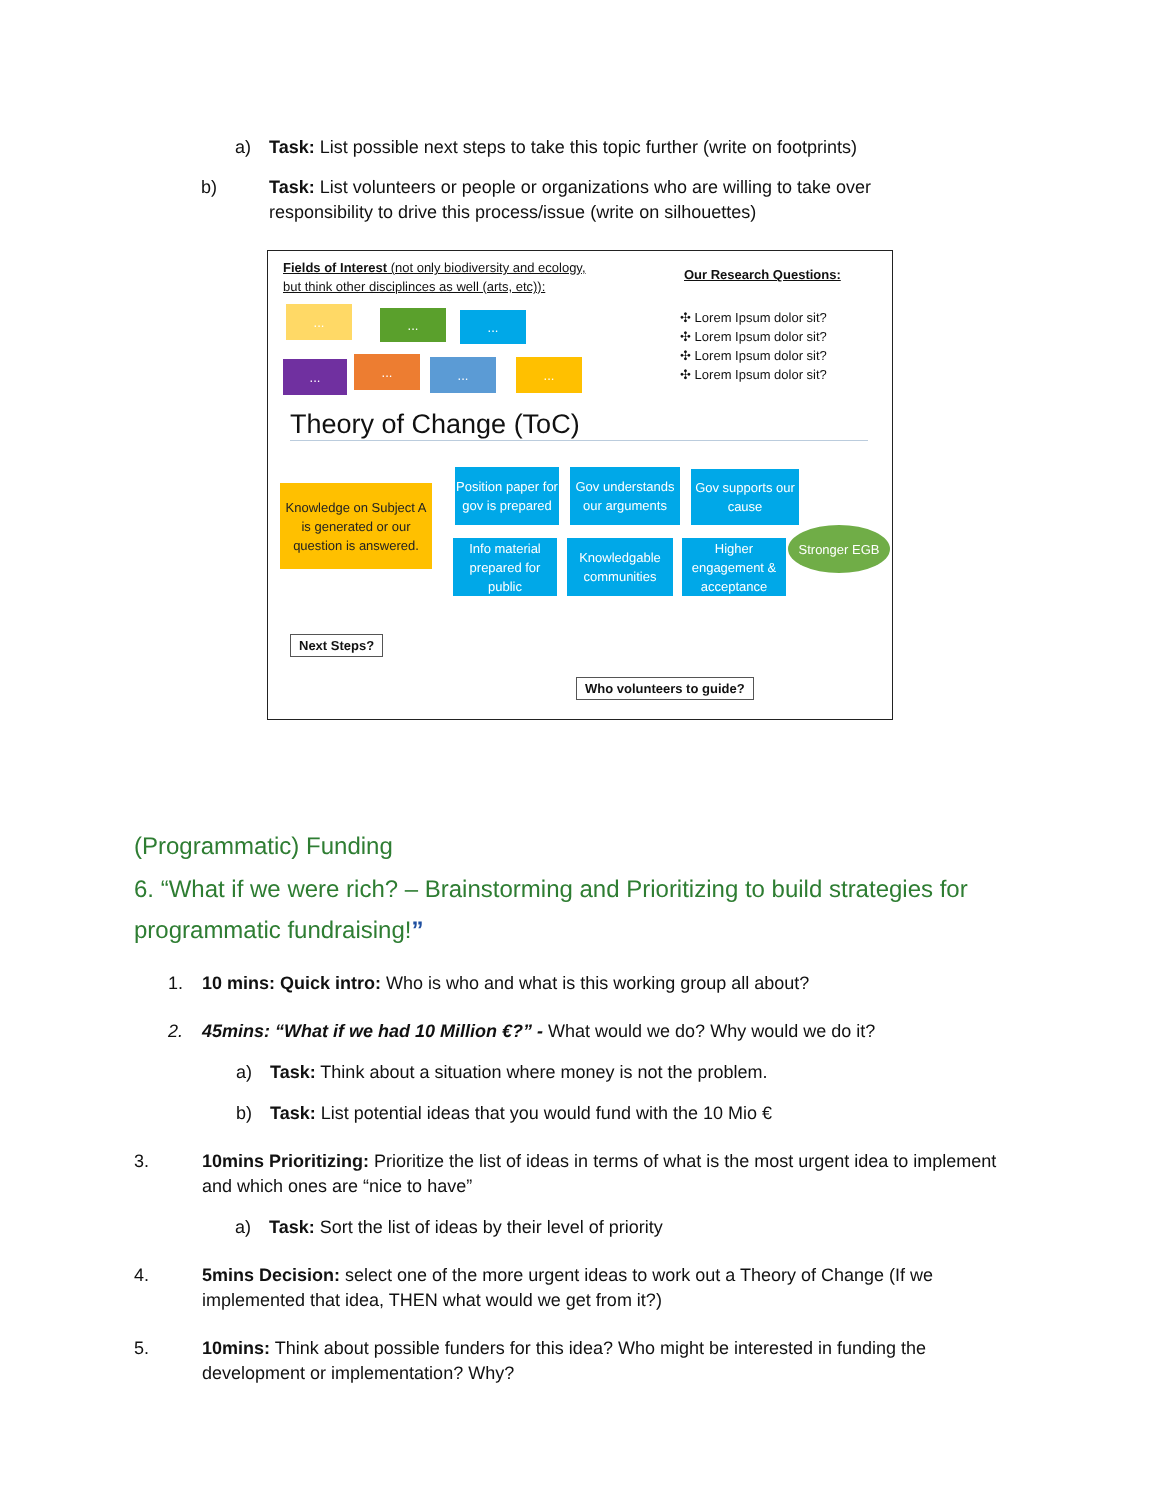a) Task: List possible next steps to take this topic further (write on footprints)
b) Task: List volunteers or people or organizations who are willing to take over responsibility to drive this process/issue (write on silhouettes)
Fields of Interest (not only biodiversity and ecology,
but think other disciplinces as well (arts, etc)):
Our Research Questions:
✣ Lorem Ipsum dolor sit?
✣ Lorem Ipsum dolor sit?
✣ Lorem Ipsum dolor sit?
✣ Lorem Ipsum dolor sit?
... ... ...
... ... ... ...
Theory of Change (ToC)
Knowledge on Subject A is generated or our question is answered.
Position paper for gov is prepared
Gov understands our arguments
Gov supports our cause
Info material prepared for public
Knowledgable communities
Higher engagement & acceptance
Stronger EGB
Next Steps?
Who volunteers to guide?
(Programmatic) Funding
6. “What if we were rich? – Brainstorming and Prioritizing to build strategies for programmatic fundraising!”
1. 10 mins: Quick intro: Who is who and what is this working group all about?
2. 45mins: “What if we had 10 Million €?” - What would we do? Why would we do it?
a) Task: Think about a situation where money is not the problem.
b) Task: List potential ideas that you would fund with the 10 Mio €
3. 10mins Prioritizing: Prioritize the list of ideas in terms of what is the most urgent idea to implement and which ones are “nice to have”
a) Task: Sort the list of ideas by their level of priority
4. 5mins Decision: select one of the more urgent ideas to work out a Theory of Change (If we implemented that idea, THEN what would we get from it?)
5. 10mins: Think about possible funders for this idea? Who might be interested in funding the development or implementation? Why?